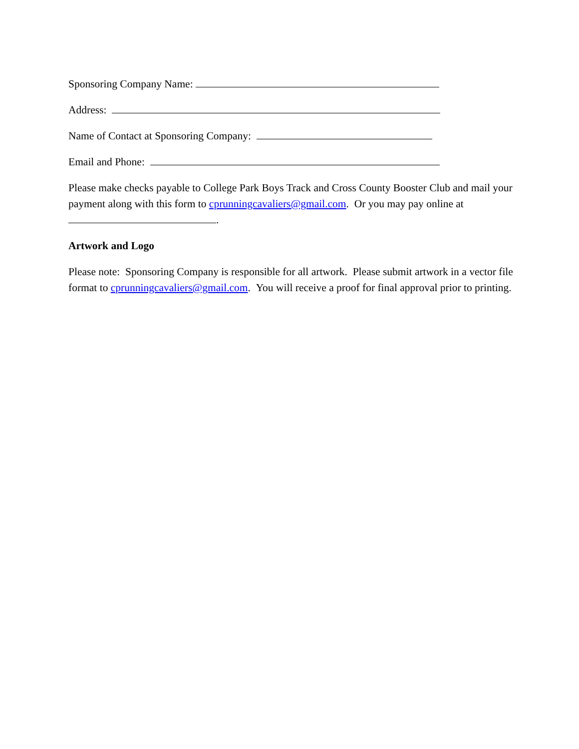Sponsoring Company Name:
Address:
Name of Contact at Sponsoring Company:
Email and Phone:
Please make checks payable to College Park Boys Track and Cross County Booster Club and mail your payment along with this form to cprunningcavaliers@gmail.com. Or you may pay online at .
Artwork and Logo
Please note: Sponsoring Company is responsible for all artwork. Please submit artwork in a vector file format to cprunningcavaliers@gmail.com. You will receive a proof for final approval prior to printing.